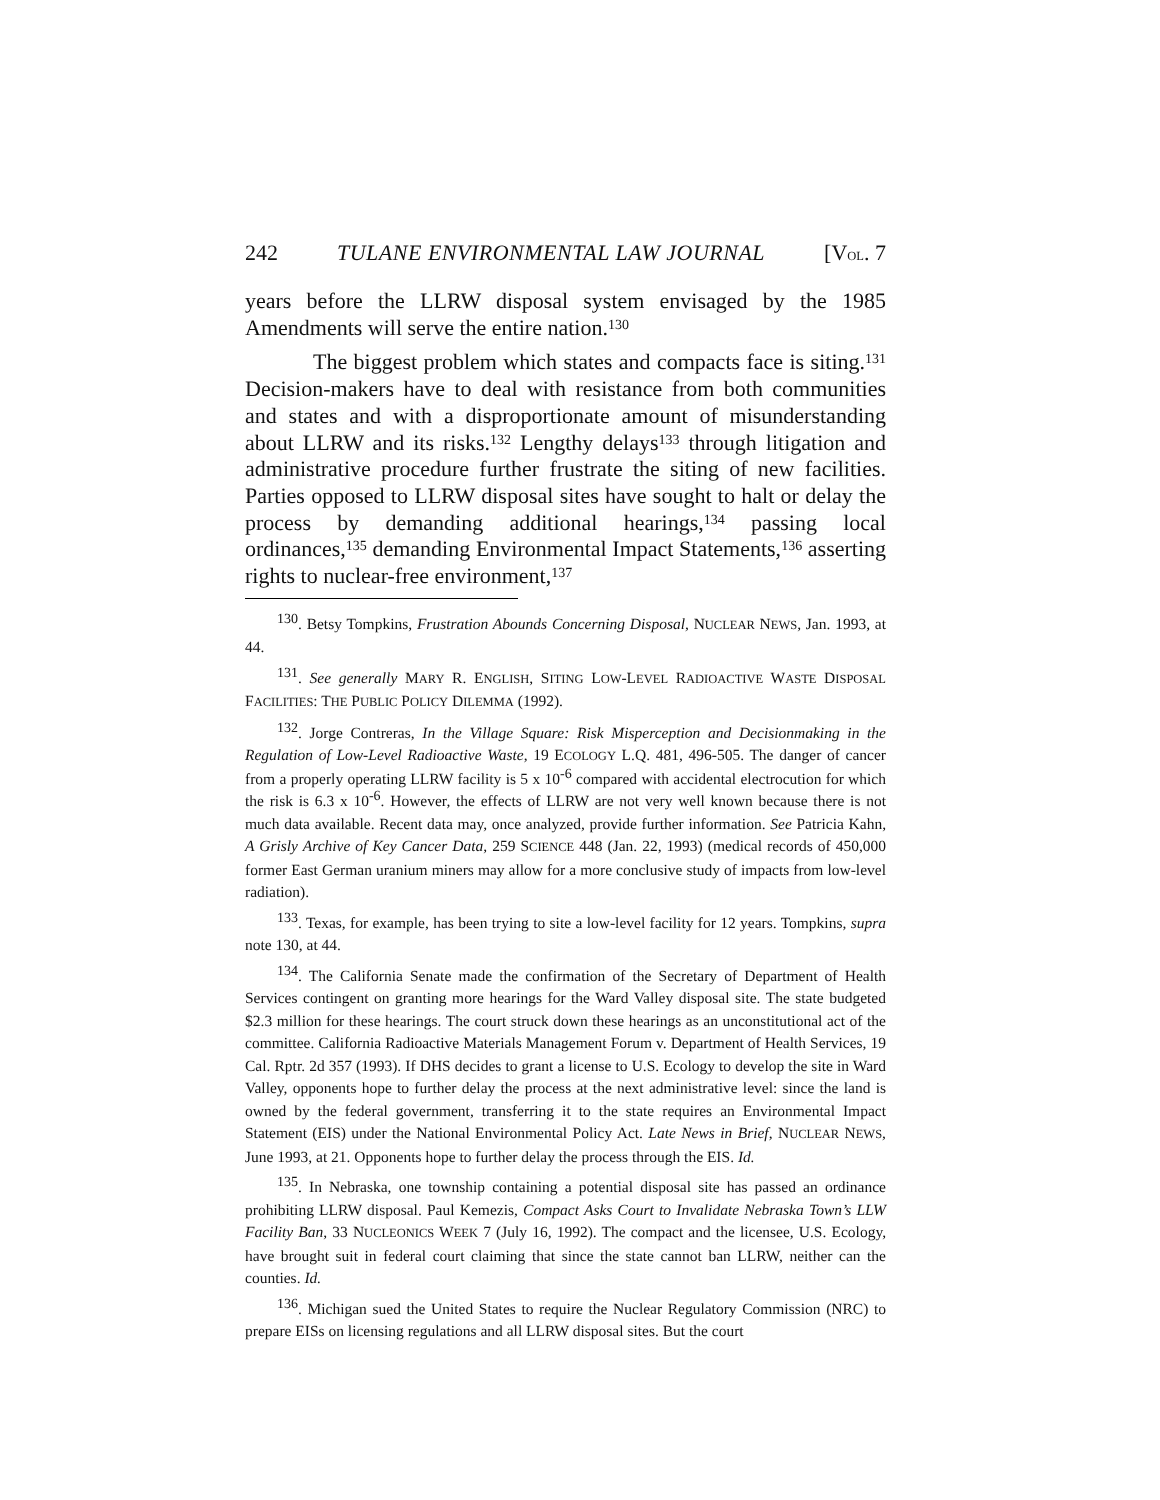242 TULANE ENVIRONMENTAL LAW JOURNAL [VOL. 7
years before the LLRW disposal system envisaged by the 1985 Amendments will serve the entire nation.<sup>130</sup>
The biggest problem which states and compacts face is siting.<sup>131</sup> Decision-makers have to deal with resistance from both communities and states and with a disproportionate amount of misunderstanding about LLRW and its risks.<sup>132</sup> Lengthy delays<sup>133</sup> through litigation and administrative procedure further frustrate the siting of new facilities. Parties opposed to LLRW disposal sites have sought to halt or delay the process by demanding additional hearings,<sup>134</sup> passing local ordinances,<sup>135</sup> demanding Environmental Impact Statements,<sup>136</sup> asserting rights to nuclear-free environment,<sup>137</sup>
<sup>130</sup>. Betsy Tompkins, Frustration Abounds Concerning Disposal, NUCLEAR NEWS, Jan. 1993, at 44.
<sup>131</sup>. See generally MARY R. ENGLISH, SITING LOW-LEVEL RADIOACTIVE WASTE DISPOSAL FACILITIES: THE PUBLIC POLICY DILEMMA (1992).
<sup>132</sup>. Jorge Contreras, In the Village Square: Risk Misperception and Decisionmaking in the Regulation of Low-Level Radioactive Waste, 19 ECOLOGY L.Q. 481, 496-505. The danger of cancer from a properly operating LLRW facility is 5 x 10<sup>-6</sup> compared with accidental electrocution for which the risk is 6.3 x 10<sup>-6</sup>. However, the effects of LLRW are not very well known because there is not much data available. Recent data may, once analyzed, provide further information. See Patricia Kahn, A Grisly Archive of Key Cancer Data, 259 SCIENCE 448 (Jan. 22, 1993) (medical records of 450,000 former East German uranium miners may allow for a more conclusive study of impacts from low-level radiation).
<sup>133</sup>. Texas, for example, has been trying to site a low-level facility for 12 years. Tompkins, supra note 130, at 44.
<sup>134</sup>. The California Senate made the confirmation of the Secretary of Department of Health Services contingent on granting more hearings for the Ward Valley disposal site. The state budgeted $2.3 million for these hearings. The court struck down these hearings as an unconstitutional act of the committee. California Radioactive Materials Management Forum v. Department of Health Services, 19 Cal. Rptr. 2d 357 (1993). If DHS decides to grant a license to U.S. Ecology to develop the site in Ward Valley, opponents hope to further delay the process at the next administrative level: since the land is owned by the federal government, transferring it to the state requires an Environmental Impact Statement (EIS) under the National Environmental Policy Act. Late News in Brief, NUCLEAR NEWS, June 1993, at 21. Opponents hope to further delay the process through the EIS. Id.
<sup>135</sup>. In Nebraska, one township containing a potential disposal site has passed an ordinance prohibiting LLRW disposal. Paul Kemezis, Compact Asks Court to Invalidate Nebraska Town’s LLW Facility Ban, 33 NUCLEONICS WEEK 7 (July 16, 1992). The compact and the licensee, U.S. Ecology, have brought suit in federal court claiming that since the state cannot ban LLRW, neither can the counties. Id.
<sup>136</sup>. Michigan sued the United States to require the Nuclear Regulatory Commission (NRC) to prepare EISs on licensing regulations and all LLRW disposal sites. But the court